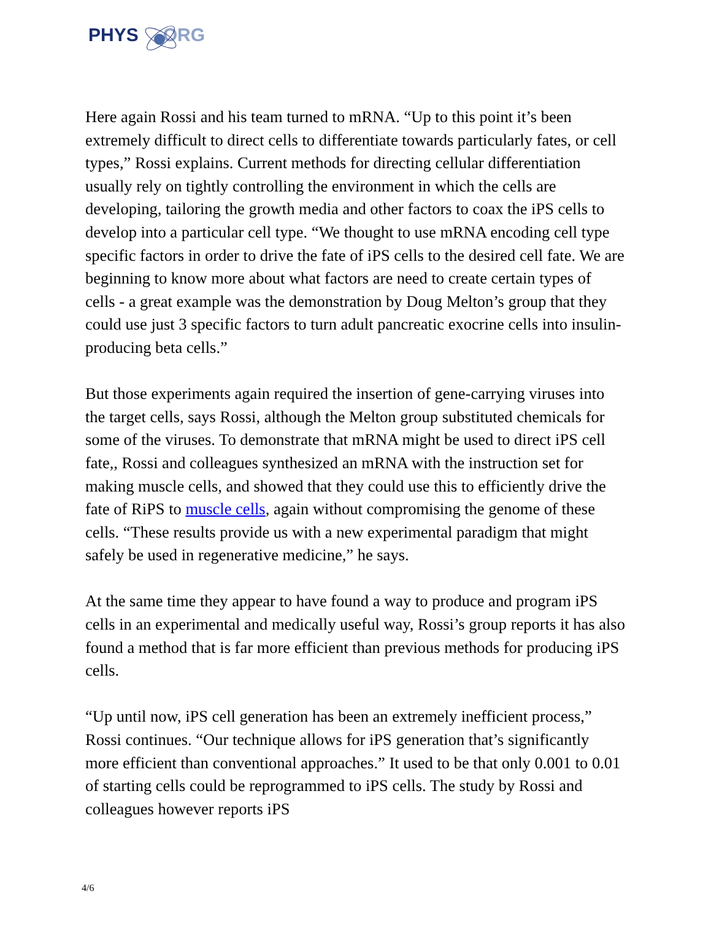PHYS ORG
Here again Rossi and his team turned to mRNA. “Up to this point it’s been extremely difficult to direct cells to differentiate towards particularly fates, or cell types,” Rossi explains. Current methods for directing cellular differentiation usually rely on tightly controlling the environment in which the cells are developing, tailoring the growth media and other factors to coax the iPS cells to develop into a particular cell type. “We thought to use mRNA encoding cell type specific factors in order to drive the fate of iPS cells to the desired cell fate. We are beginning to know more about what factors are need to create certain types of cells - a great example was the demonstration by Doug Melton’s group that they could use just 3 specific factors to turn adult pancreatic exocrine cells into insulin-producing beta cells.”
But those experiments again required the insertion of gene-carrying viruses into the target cells, says Rossi, although the Melton group substituted chemicals for some of the viruses. To demonstrate that mRNA might be used to direct iPS cell fate,, Rossi and colleagues synthesized an mRNA with the instruction set for making muscle cells, and showed that they could use this to efficiently drive the fate of RiPS to muscle cells, again without compromising the genome of these cells. “These results provide us with a new experimental paradigm that might safely be used in regenerative medicine,” he says.
At the same time they appear to have found a way to produce and program iPS cells in an experimental and medically useful way, Rossi’s group reports it has also found a method that is far more efficient than previous methods for producing iPS cells.
“Up until now, iPS cell generation has been an extremely inefficient process,” Rossi continues. “Our technique allows for iPS generation that’s significantly more efficient than conventional approaches.” It used to be that only 0.001 to 0.01 of starting cells could be reprogrammed to iPS cells. The study by Rossi and colleagues however reports iPS
4/6